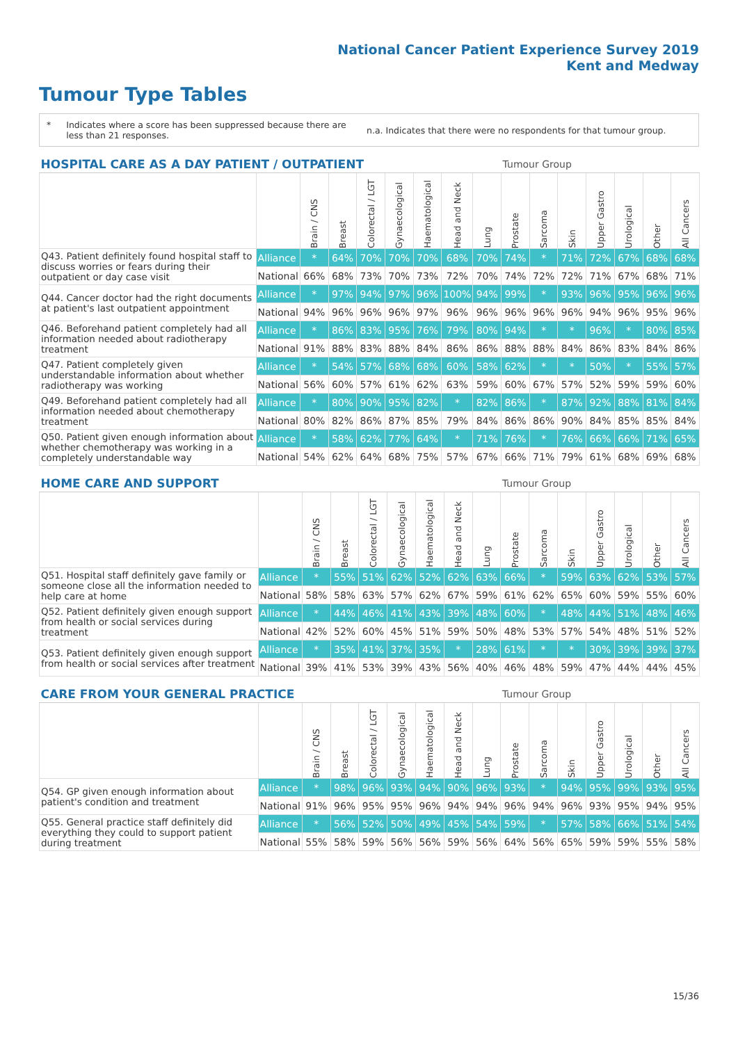National Cancer Patient Experience Survey 2019
Kent and Medway
Tumour Type Tables
* Indicates where a score has been suppressed because there are less than 21 responses.
n.a. Indicates that there were no respondents for that tumour group.
| HOSPITAL CARE AS A DAY PATIENT / OUTPATIENT | | | | | | | | | Tumour Group | | | | | | |
| --- | --- | --- | --- | --- | --- | --- | --- | --- | --- | --- | --- | --- | --- | --- | --- |
| | | Brain / CNS | Breast | Colorectal / LGT | Gynaecological | Haematological | Head and Neck | Lung | Prostate | Sarcoma | Skin | Upper Gastro | Urological | Other | All Cancers |
| Q43. Patient definitely found hospital staff to discuss worries or fears during their outpatient or day case visit | Alliance | * | 64% | 70% | 70% | 70% | 68% | 70% | 74% | * | 71% | 72% | 67% | 68% | 68% |
| | National | 66% | 68% | 73% | 70% | 73% | 72% | 70% | 74% | 72% | 72% | 71% | 67% | 68% | 71% |
| Q44. Cancer doctor had the right documents at patient's last outpatient appointment | Alliance | * | 97% | 94% | 97% | 96% | 100% | 94% | 99% | * | 93% | 96% | 95% | 96% | 96% |
| | National | 94% | 96% | 96% | 96% | 97% | 96% | 96% | 96% | 96% | 96% | 94% | 96% | 95% | 96% |
| Q46. Beforehand patient completely had all information needed about radiotherapy treatment | Alliance | * | 86% | 83% | 95% | 76% | 79% | 80% | 94% | * | * | 96% | * | 80% | 85% |
| | National | 91% | 88% | 83% | 88% | 84% | 86% | 86% | 88% | 88% | 84% | 86% | 83% | 84% | 86% |
| Q47. Patient completely given understandable information about whether radiotherapy was working | Alliance | * | 54% | 57% | 68% | 68% | 60% | 58% | 62% | * | * | 50% | * | 55% | 57% |
| | National | 56% | 60% | 57% | 61% | 62% | 63% | 59% | 60% | 67% | 57% | 52% | 59% | 59% | 60% |
| Q49. Beforehand patient completely had all information needed about chemotherapy treatment | Alliance | * | 80% | 90% | 95% | 82% | * | 82% | 86% | * | 87% | 92% | 88% | 81% | 84% |
| | National | 80% | 82% | 86% | 87% | 85% | 79% | 84% | 86% | 86% | 90% | 84% | 85% | 85% | 84% |
| Q50. Patient given enough information about whether chemotherapy was working in a completely understandable way | Alliance | * | 58% | 62% | 77% | 64% | * | 71% | 76% | * | 76% | 66% | 66% | 71% | 65% |
| | National | 54% | 62% | 64% | 68% | 75% | 57% | 67% | 66% | 71% | 79% | 61% | 68% | 69% | 68% |
| HOME CARE AND SUPPORT | | | | | | | | | Tumour Group | | | | | | |
| --- | --- | --- | --- | --- | --- | --- | --- | --- | --- | --- | --- | --- | --- | --- | --- |
| | | Brain / CNS | Breast | Colorectal / LGT | Gynaecological | Haematological | Head and Neck | Lung | Prostate | Sarcoma | Skin | Upper Gastro | Urological | Other | All Cancers |
| Q51. Hospital staff definitely gave family or someone close all the information needed to help care at home | Alliance | * | 55% | 51% | 62% | 52% | 62% | 63% | 66% | * | 59% | 63% | 62% | 53% | 57% |
| | National | 58% | 58% | 63% | 57% | 62% | 67% | 59% | 61% | 62% | 65% | 60% | 59% | 55% | 60% |
| Q52. Patient definitely given enough support from health or social services during treatment | Alliance | * | 44% | 46% | 41% | 43% | 39% | 48% | 60% | * | 48% | 44% | 51% | 48% | 46% |
| | National | 42% | 52% | 60% | 45% | 51% | 59% | 50% | 48% | 53% | 57% | 54% | 48% | 51% | 52% |
| Q53. Patient definitely given enough support from health or social services after treatment | Alliance | * | 35% | 41% | 37% | 35% | * | 28% | 61% | * | * | 30% | 39% | 39% | 37% |
| | National | 39% | 41% | 53% | 39% | 43% | 56% | 40% | 46% | 48% | 59% | 47% | 44% | 44% | 45% |
| CARE FROM YOUR GENERAL PRACTICE | | | | | | | | | Tumour Group | | | | | | |
| --- | --- | --- | --- | --- | --- | --- | --- | --- | --- | --- | --- | --- | --- | --- | --- |
| | | Brain / CNS | Breast | Colorectal / LGT | Gynaecological | Haematological | Head and Neck | Lung | Prostate | Sarcoma | Skin | Upper Gastro | Urological | Other | All Cancers |
| Q54. GP given enough information about patient's condition and treatment | Alliance | * | 98% | 96% | 93% | 94% | 90% | 96% | 93% | * | 94% | 95% | 99% | 93% | 95% |
| | National | 91% | 96% | 95% | 95% | 96% | 94% | 94% | 96% | 94% | 96% | 93% | 95% | 94% | 95% |
| Q55. General practice staff definitely did everything they could to support patient during treatment | Alliance | * | 56% | 52% | 50% | 49% | 45% | 54% | 59% | * | 57% | 58% | 66% | 51% | 54% |
| | National | 55% | 58% | 59% | 56% | 56% | 59% | 56% | 64% | 56% | 65% | 59% | 59% | 55% | 58% |
15/36